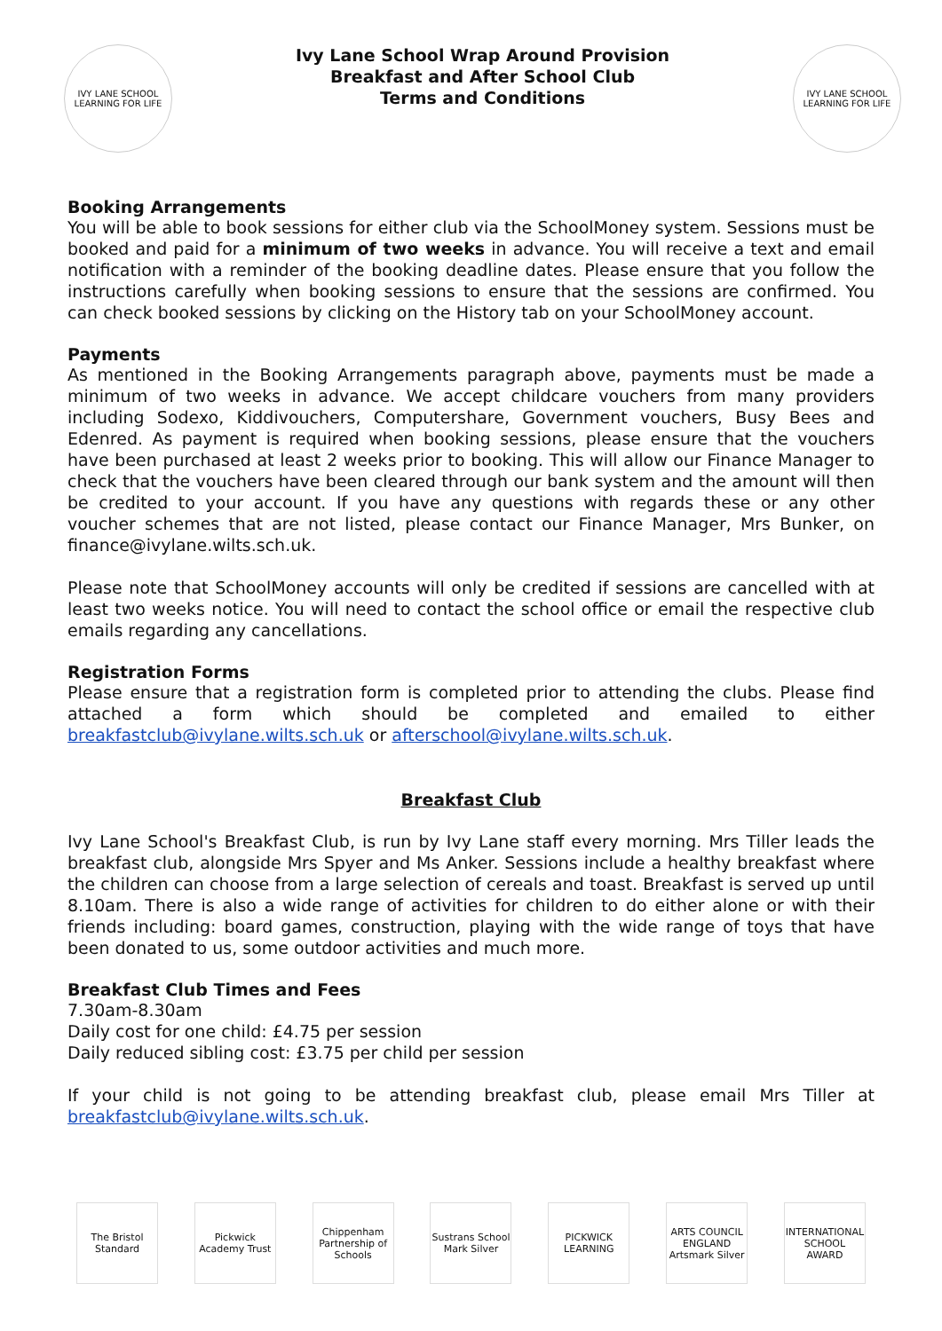IVY LANE SCHOOL
LEARNING FOR LIFE
Ivy Lane School Wrap Around Provision
Breakfast and After School Club
Terms and Conditions
IVY LANE SCHOOL
LEARNING FOR LIFE
Booking Arrangements
You will be able to book sessions for either club via the SchoolMoney system. Sessions must be booked and paid for a minimum of two weeks in advance. You will receive a text and email notification with a reminder of the booking deadline dates. Please ensure that you follow the instructions carefully when booking sessions to ensure that the sessions are confirmed. You can check booked sessions by clicking on the History tab on your SchoolMoney account.
Payments
As mentioned in the Booking Arrangements paragraph above, payments must be made a minimum of two weeks in advance. We accept childcare vouchers from many providers including Sodexo, Kiddivouchers, Computershare, Government vouchers, Busy Bees and Edenred. As payment is required when booking sessions, please ensure that the vouchers have been purchased at least 2 weeks prior to booking. This will allow our Finance Manager to check that the vouchers have been cleared through our bank system and the amount will then be credited to your account. If you have any questions with regards these or any other voucher schemes that are not listed, please contact our Finance Manager, Mrs Bunker, on finance@ivylane.wilts.sch.uk.
Please note that SchoolMoney accounts will only be credited if sessions are cancelled with at least two weeks notice. You will need to contact the school office or email the respective club emails regarding any cancellations.
Registration Forms
Please ensure that a registration form is completed prior to attending the clubs. Please find attached a form which should be completed and emailed to either breakfastclub@ivylane.wilts.sch.uk or afterschool@ivylane.wilts.sch.uk.
Breakfast Club
Ivy Lane School's Breakfast Club, is run by Ivy Lane staff every morning. Mrs Tiller leads the breakfast club, alongside Mrs Spyer and Ms Anker. Sessions include a healthy breakfast where the children can choose from a large selection of cereals and toast. Breakfast is served up until 8.10am. There is also a wide range of activities for children to do either alone or with their friends including: board games, construction, playing with the wide range of toys that have been donated to us, some outdoor activities and much more.
Breakfast Club Times and Fees
7.30am-8.30am
Daily cost for one child: £4.75 per session
Daily reduced sibling cost: £3.75 per child per session
If your child is not going to be attending breakfast club, please email Mrs Tiller at breakfastclub@ivylane.wilts.sch.uk.
The Bristol Standard
Pickwick Academy Trust
Chippenham Partnership of Schools
Sustrans School Mark Silver
PICKWICK LEARNING
ARTS COUNCIL ENGLAND Artsmark Silver
INTERNATIONAL SCHOOL AWARD